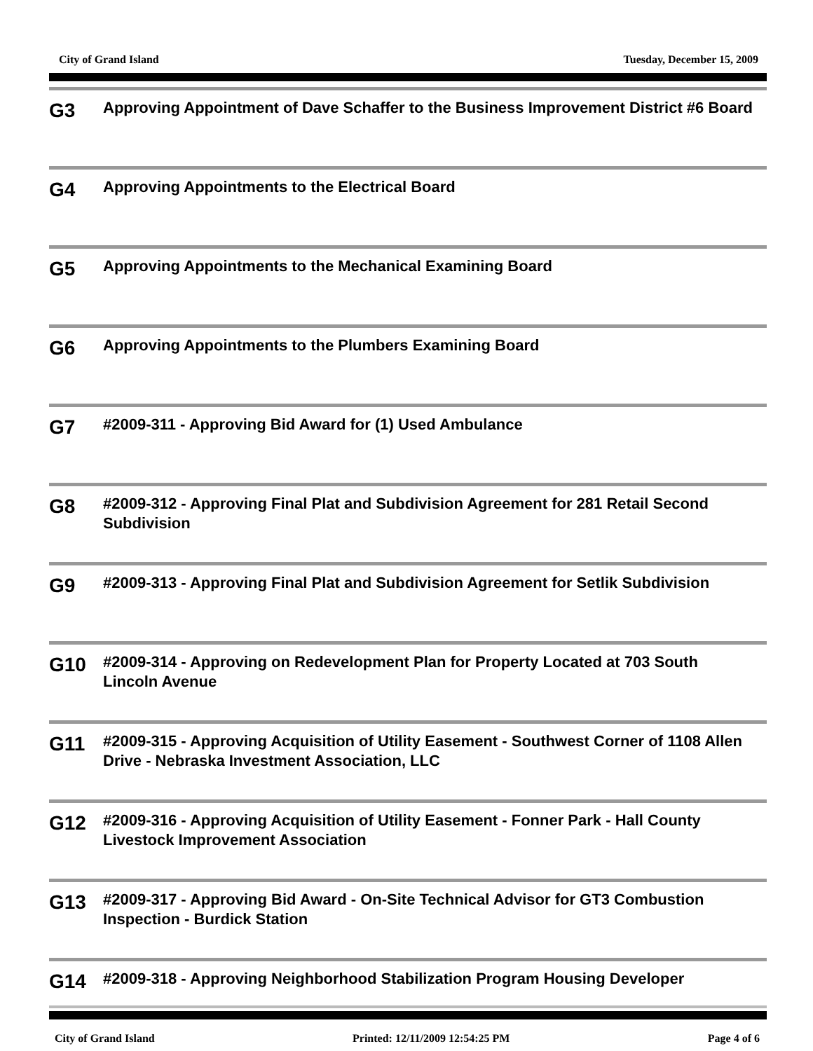City of Grand Island Tuesday, December 15, 2009
G3
Approving Appointment of Dave Schaffer to the Business Improvement District #6 Board
G4
Approving Appointments to the Electrical Board
G5
Approving Appointments to the Mechanical Examining Board
G6
Approving Appointments to the Plumbers Examining Board
G7
#2009-311 - Approving Bid Award for (1) Used Ambulance
G8
#2009-312 - Approving Final Plat and Subdivision Agreement for 281 Retail Second Subdivision
G9
#2009-313 - Approving Final Plat and Subdivision Agreement for Setlik Subdivision
G10
#2009-314 - Approving on Redevelopment Plan for Property Located at 703 South Lincoln Avenue
G11
#2009-315 - Approving Acquisition of Utility Easement - Southwest Corner of 1108 Allen Drive - Nebraska Investment Association, LLC
G12
#2009-316 - Approving Acquisition of Utility Easement - Fonner Park - Hall County Livestock Improvement Association
G13
#2009-317 - Approving Bid Award - On-Site Technical Advisor for GT3 Combustion Inspection - Burdick Station
G14
#2009-318 - Approving Neighborhood Stabilization Program Housing Developer
City of Grand Island Printed: 12/11/2009 12:54:25 PM Page 4 of 6